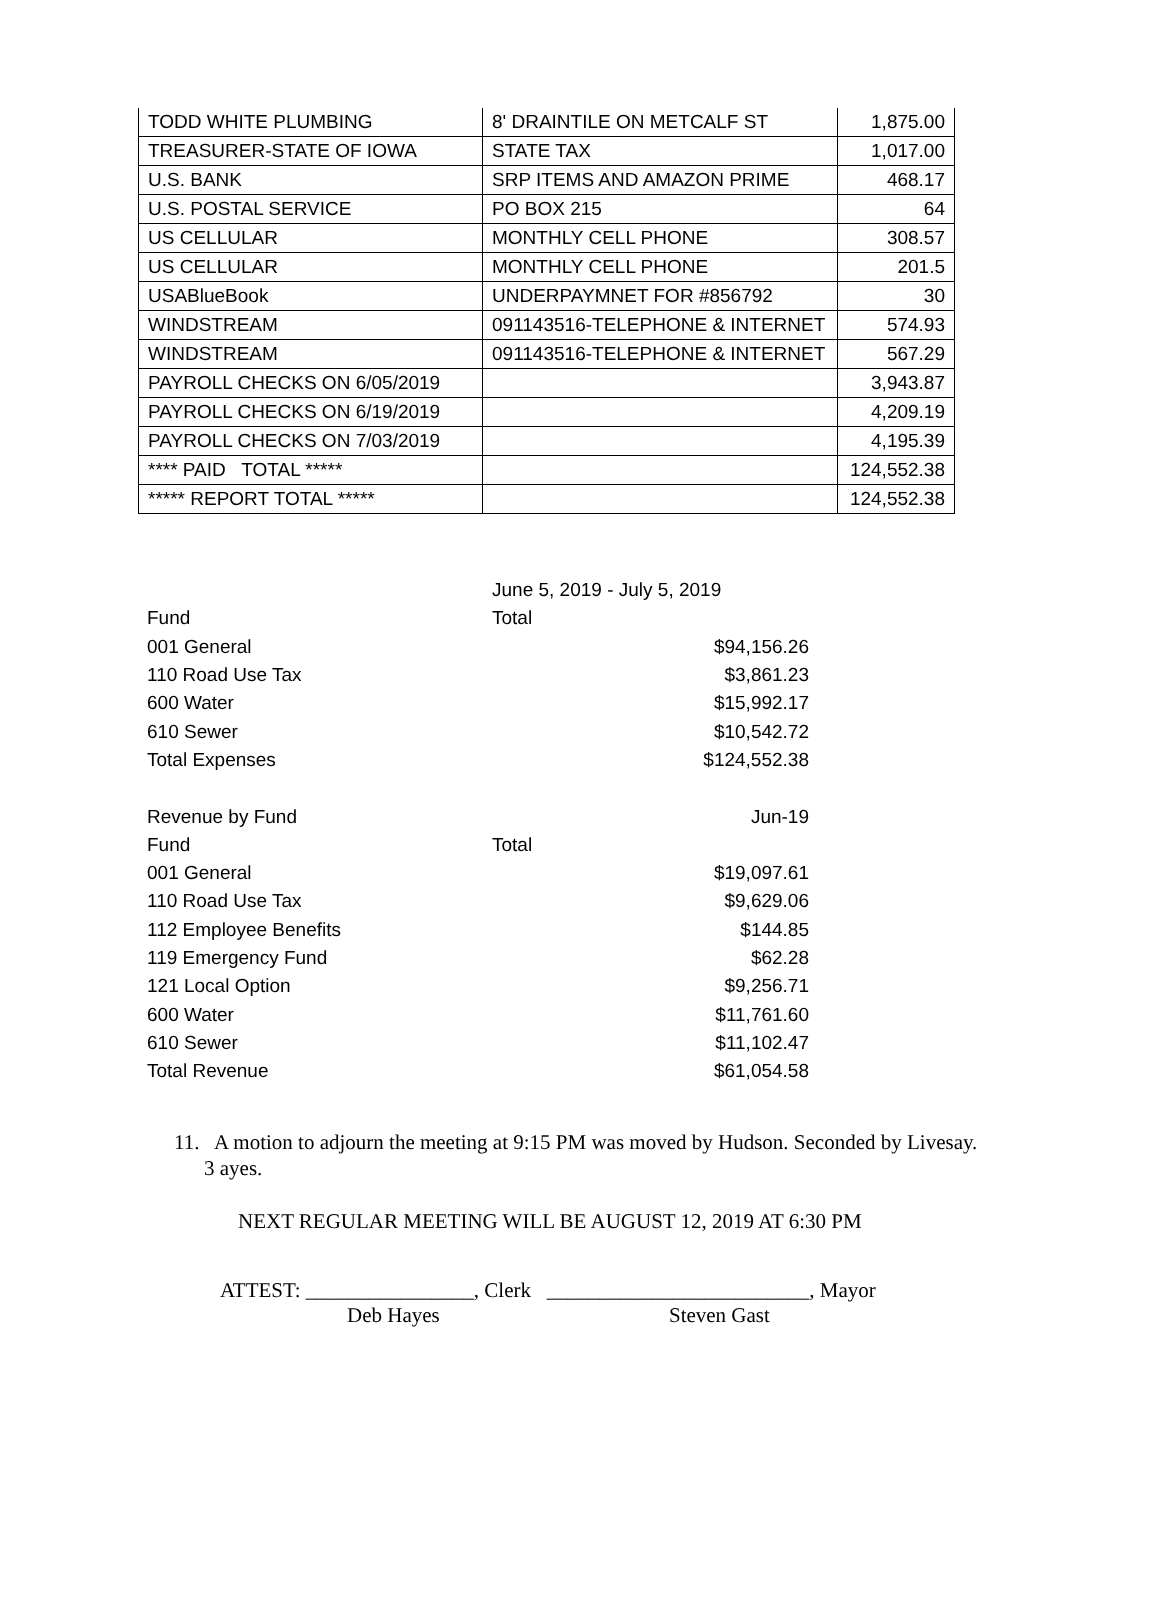| TODD WHITE PLUMBING | 8' DRAINTILE ON METCALF ST | 1,875.00 |
| TREASURER-STATE OF IOWA | STATE TAX | 1,017.00 |
| U.S. BANK | SRP ITEMS AND AMAZON PRIME | 468.17 |
| U.S. POSTAL SERVICE | PO BOX 215 | 64 |
| US CELLULAR | MONTHLY CELL PHONE | 308.57 |
| US CELLULAR | MONTHLY CELL PHONE | 201.5 |
| USABlueBook | UNDERPAYMNET FOR #856792 | 30 |
| WINDSTREAM | 091143516-TELEPHONE & INTERNET | 574.93 |
| WINDSTREAM | 091143516-TELEPHONE & INTERNET | 567.29 |
| PAYROLL CHECKS ON 6/05/2019 | | 3,943.87 |
| PAYROLL CHECKS ON 6/19/2019 | | 4,209.19 |
| PAYROLL CHECKS ON 7/03/2019 | | 4,195.39 |
| **** PAID TOTAL ***** | | 124,552.38 |
| ***** REPORT TOTAL ***** | | 124,552.38 |
| | June 5, 2019 - July 5, 2019 |
| Fund | Total |
| 001 General | $94,156.26 |
| 110 Road Use Tax | $3,861.23 |
| 600 Water | $15,992.17 |
| 610 Sewer | $10,542.72 |
| Total Expenses | $124,552.38 |
| Revenue by Fund | Jun-19 |
| Fund | Total |
| 001 General | $19,097.61 |
| 110 Road Use Tax | $9,629.06 |
| 112 Employee Benefits | $144.85 |
| 119 Emergency Fund | $62.28 |
| 121 Local Option | $9,256.71 |
| 600 Water | $11,761.60 |
| 610 Sewer | $11,102.47 |
| Total Revenue | $61,054.58 |
11. A motion to adjourn the meeting at 9:15 PM was moved by Hudson. Seconded by Livesay. 3 ayes.
NEXT REGULAR MEETING WILL BE AUGUST 12, 2019 AT 6:30 PM
ATTEST: ________________, Clerk _________________________, Mayor
Deb Hayes Steven Gast